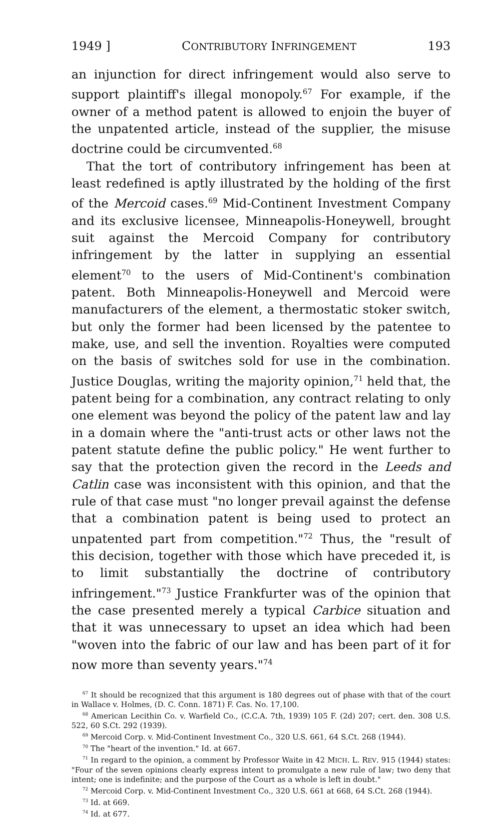1949 ] CONTRIBUTORY INFRINGEMENT 193
an injunction for direct infringement would also serve to support plaintiff's illegal monopoly.<sup>67</sup> For example, if the owner of a method patent is allowed to enjoin the buyer of the unpatented article, instead of the supplier, the misuse doctrine could be circumvented.<sup>68</sup>
That the tort of contributory infringement has been at least redefined is aptly illustrated by the holding of the first of the Mercoid cases.<sup>69</sup> Mid-Continent Investment Company and its exclusive licensee, Minneapolis-Honeywell, brought suit against the Mercoid Company for contributory infringement by the latter in supplying an essential element<sup>70</sup> to the users of Mid-Continent's combination patent. Both Minneapolis-Honeywell and Mercoid were manufacturers of the element, a thermostatic stoker switch, but only the former had been licensed by the patentee to make, use, and sell the invention. Royalties were computed on the basis of switches sold for use in the combination. Justice Douglas, writing the majority opinion,<sup>71</sup> held that, the patent being for a combination, any contract relating to only one element was beyond the policy of the patent law and lay in a domain where the "anti-trust acts or other laws not the patent statute define the public policy." He went further to say that the protection given the record in the Leeds and Catlin case was inconsistent with this opinion, and that the rule of that case must "no longer prevail against the defense that a combination patent is being used to protect an unpatented part from competition."<sup>72</sup> Thus, the "result of this decision, together with those which have preceded it, is to limit substantially the doctrine of contributory infringement."<sup>73</sup> Justice Frankfurter was of the opinion that the case presented merely a typical Carbice situation and that it was unnecessary to upset an idea which had been "woven into the fabric of our law and has been part of it for now more than seventy years."<sup>74</sup>
<sup>67</sup> It should be recognized that this argument is 180 degrees out of phase with that of the court in Wallace v. Holmes, (D. C. Conn. 1871) F. Cas. No. 17,100.
<sup>68</sup> American Lecithin Co. v. Warfield Co., (C.C.A. 7th, 1939) 105 F. (2d) 207; cert. den. 308 U.S. 522, 60 S.Ct. 292 (1939).
<sup>69</sup> Mercoid Corp. v. Mid-Continent Investment Co., 320 U.S. 661, 64 S.Ct. 268 (1944).
<sup>70</sup> The "heart of the invention." Id. at 667.
<sup>71</sup> In regard to the opinion, a comment by Professor Waite in 42 MICH. L. REV. 915 (1944) states: "Four of the seven opinions clearly express intent to promulgate a new rule of law; two deny that intent; one is indefinite; and the purpose of the Court as a whole is left in doubt."
<sup>72</sup> Mercoid Corp. v. Mid-Continent Investment Co., 320 U.S. 661 at 668, 64 S.Ct. 268 (1944).
<sup>73</sup> Id. at 669.
<sup>74</sup> Id. at 677.